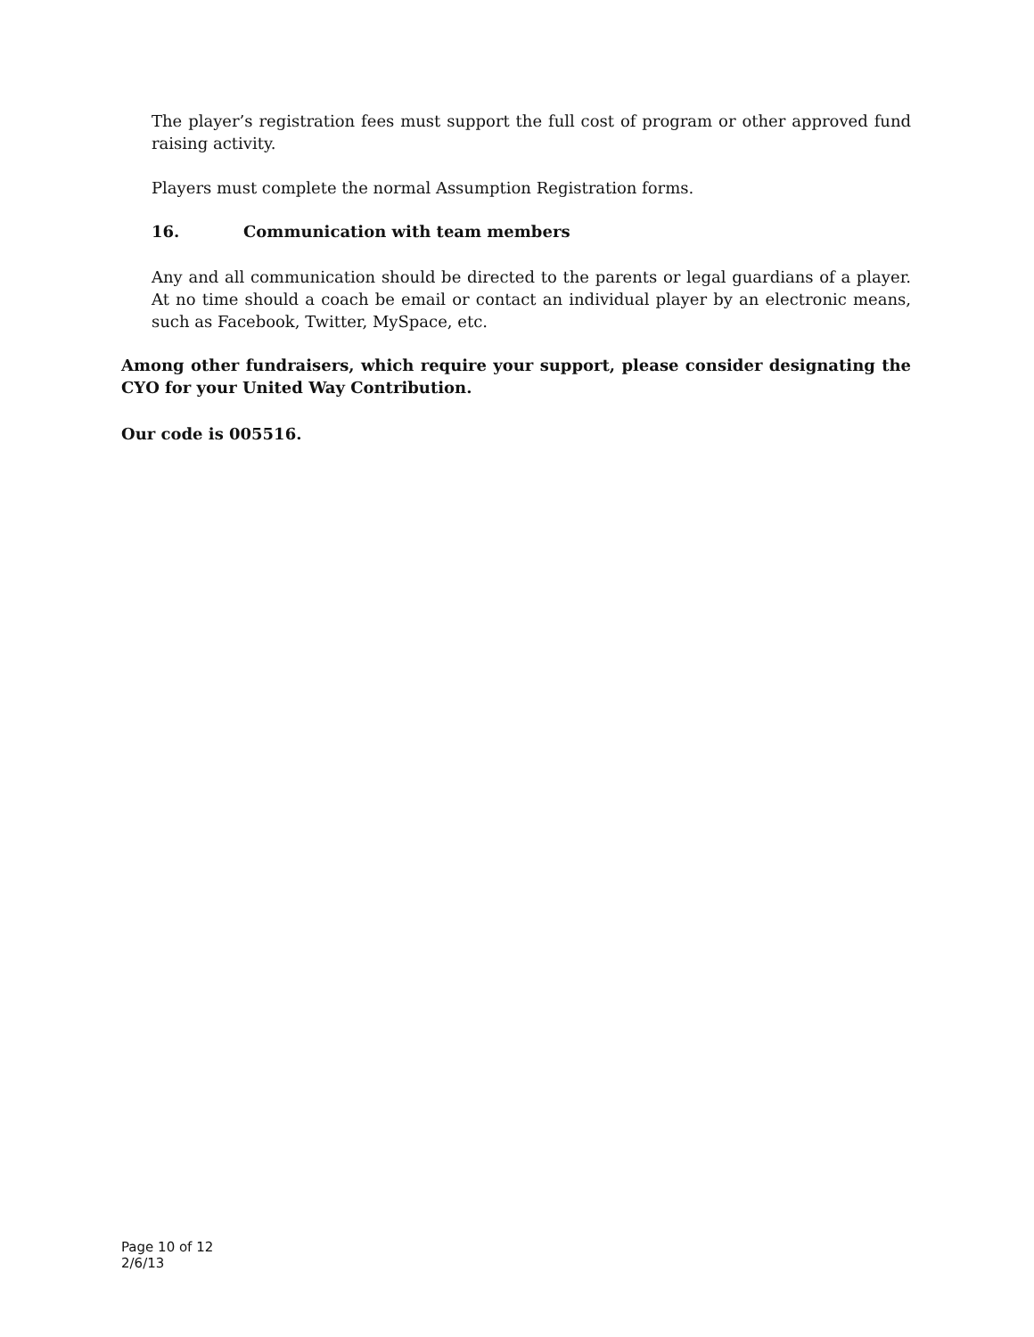The player’s registration fees must support the full cost of program or other approved fund raising activity.
Players must complete the normal Assumption Registration forms.
16. Communication with team members
Any and all communication should be directed to the parents or legal guardians of a player. At no time should a coach be email or contact an individual player by an electronic means, such as Facebook, Twitter, MySpace, etc.
Among other fundraisers, which require your support, please consider designating the CYO for your United Way Contribution.
Our code is 005516.
Page 10 of 12
2/6/13